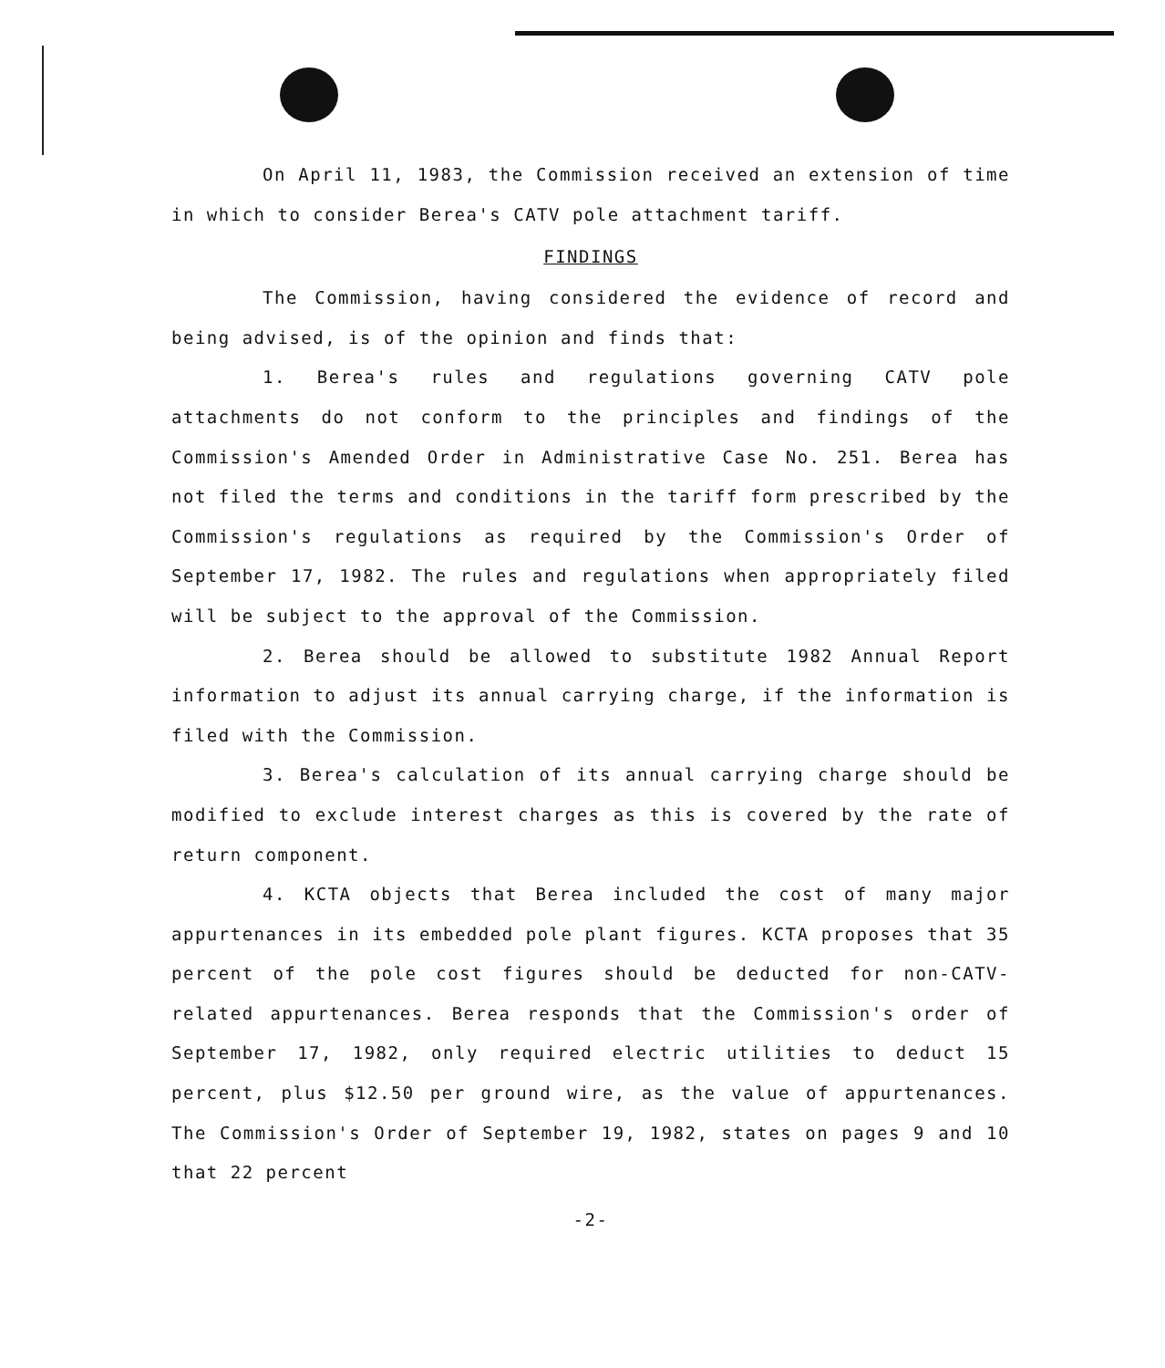On April 11, 1983, the Commission received an extension of time in which to consider Berea's CATV pole attachment tariff.
FINDINGS
The Commission, having considered the evidence of record and being advised, is of the opinion and finds that:
1. Berea's rules and regulations governing CATV pole attachments do not conform to the principles and findings of the Commission's Amended Order in Administrative Case No. 251. Berea has not filed the terms and conditions in the tariff form prescribed by the Commission's regulations as required by the Commission's Order of September 17, 1982. The rules and regulations when appropriately filed will be subject to the approval of the Commission.
2. Berea should be allowed to substitute 1982 Annual Report information to adjust its annual carrying charge, if the information is filed with the Commission.
3. Berea's calculation of its annual carrying charge should be modified to exclude interest charges as this is covered by the rate of return component.
4. KCTA objects that Berea included the cost of many major appurtenances in its embedded pole plant figures. KCTA proposes that 35 percent of the pole cost figures should be deducted for non-CATV-related appurtenances. Berea responds that the Commission's order of September 17, 1982, only required electric utilities to deduct 15 percent, plus $12.50 per ground wire, as the value of appurtenances. The Commission's Order of September 19, 1982, states on pages 9 and 10 that 22 percent
-2-